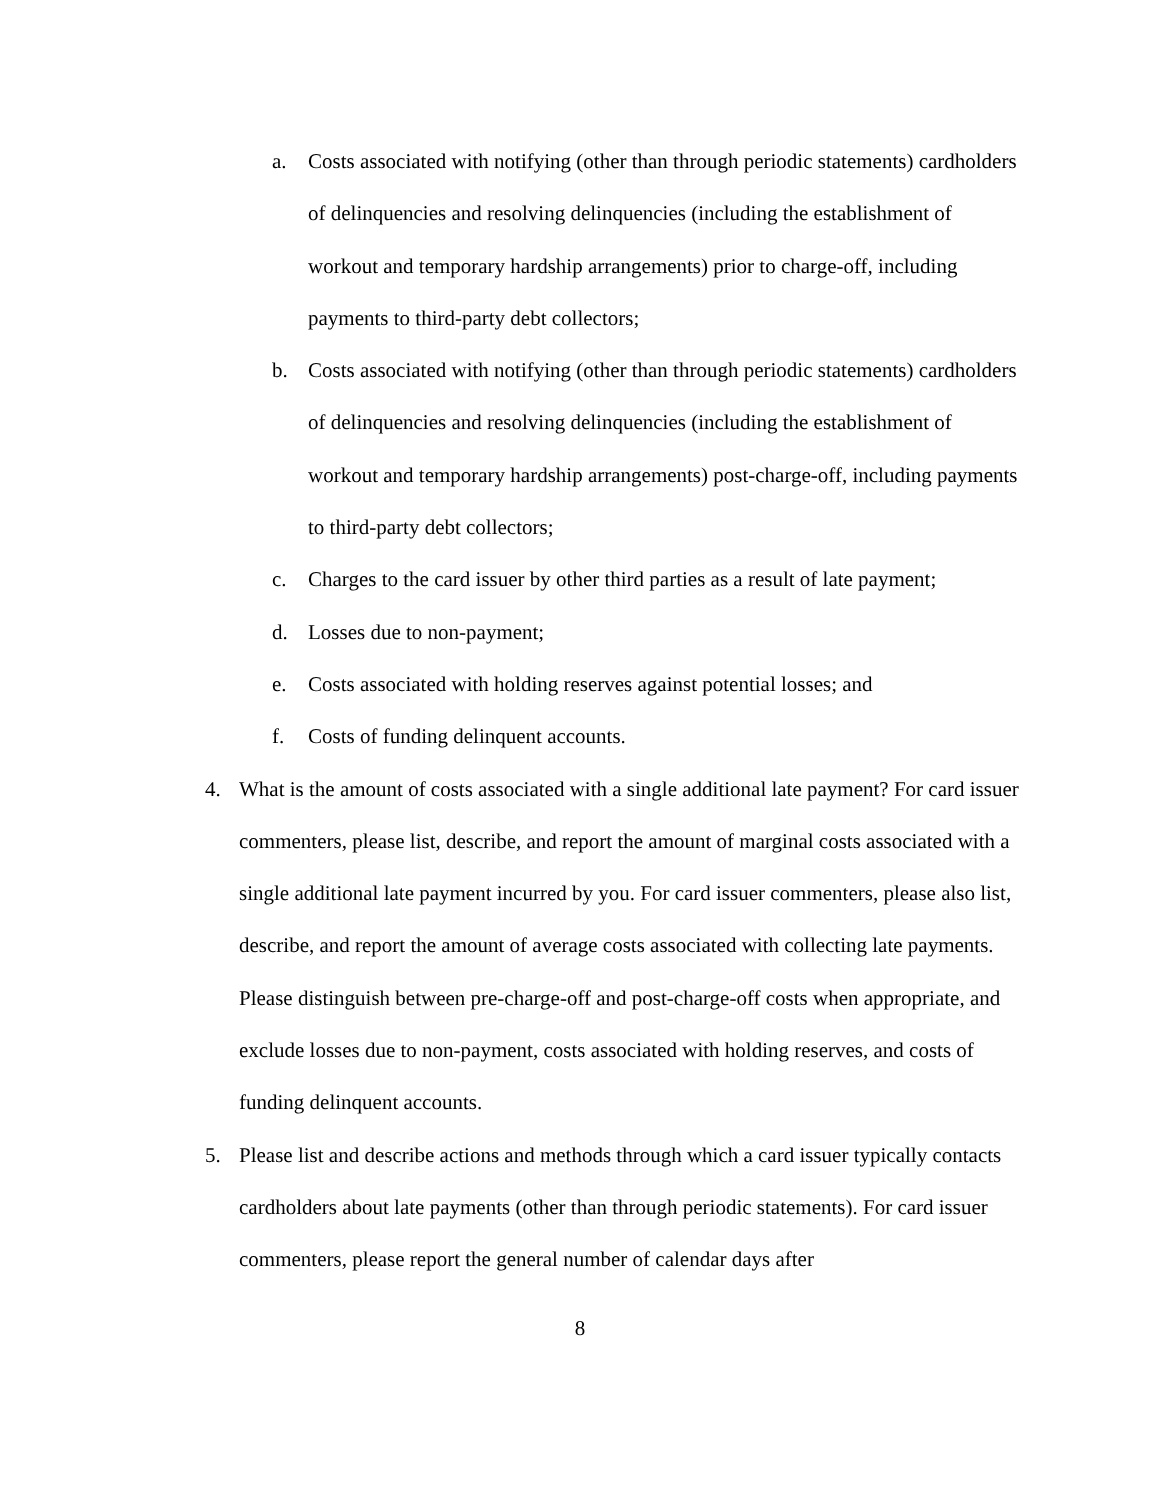a. Costs associated with notifying (other than through periodic statements) cardholders of delinquencies and resolving delinquencies (including the establishment of workout and temporary hardship arrangements) prior to charge-off, including payments to third-party debt collectors;
b. Costs associated with notifying (other than through periodic statements) cardholders of delinquencies and resolving delinquencies (including the establishment of workout and temporary hardship arrangements) post-charge-off, including payments to third-party debt collectors;
c. Charges to the card issuer by other third parties as a result of late payment;
d. Losses due to non-payment;
e. Costs associated with holding reserves against potential losses; and
f. Costs of funding delinquent accounts.
4. What is the amount of costs associated with a single additional late payment? For card issuer commenters, please list, describe, and report the amount of marginal costs associated with a single additional late payment incurred by you. For card issuer commenters, please also list, describe, and report the amount of average costs associated with collecting late payments. Please distinguish between pre-charge-off and post-charge-off costs when appropriate, and exclude losses due to non-payment, costs associated with holding reserves, and costs of funding delinquent accounts.
5. Please list and describe actions and methods through which a card issuer typically contacts cardholders about late payments (other than through periodic statements). For card issuer commenters, please report the general number of calendar days after
8